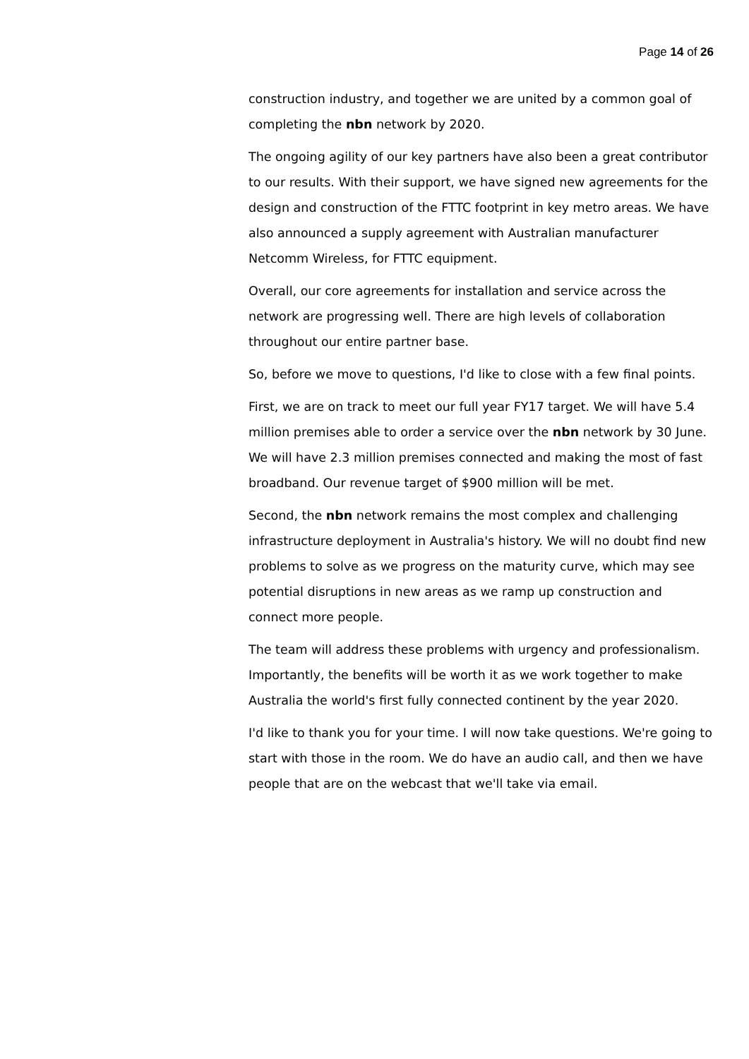Page 14 of 26
construction industry, and together we are united by a common goal of completing the nbn network by 2020.
The ongoing agility of our key partners have also been a great contributor to our results. With their support, we have signed new agreements for the design and construction of the FTTC footprint in key metro areas. We have also announced a supply agreement with Australian manufacturer Netcomm Wireless, for FTTC equipment.
Overall, our core agreements for installation and service across the network are progressing well. There are high levels of collaboration throughout our entire partner base.
So, before we move to questions, I'd like to close with a few final points.
First, we are on track to meet our full year FY17 target. We will have 5.4 million premises able to order a service over the nbn network by 30 June. We will have 2.3 million premises connected and making the most of fast broadband. Our revenue target of $900 million will be met.
Second, the nbn network remains the most complex and challenging infrastructure deployment in Australia's history. We will no doubt find new problems to solve as we progress on the maturity curve, which may see potential disruptions in new areas as we ramp up construction and connect more people.
The team will address these problems with urgency and professionalism. Importantly, the benefits will be worth it as we work together to make Australia the world's first fully connected continent by the year 2020.
I'd like to thank you for your time. I will now take questions. We're going to start with those in the room. We do have an audio call, and then we have people that are on the webcast that we'll take via email.